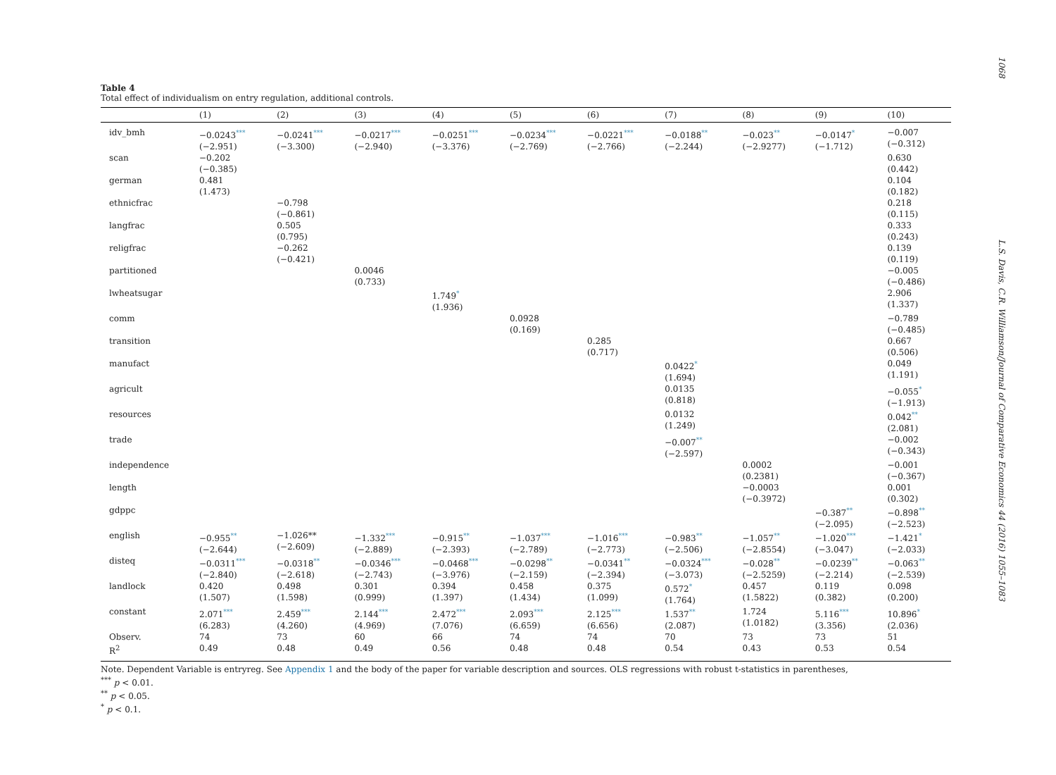1068 L.S. Davis, C.R. Williamson/Journal of Comparative Economics 44 (2016) 1055–1083
Table 4
Total effect of individualism on entry regulation, additional controls.
| | (1) | (2) | (3) | (4) | (5) | (6) | (7) | (8) | (9) | (10) |
| --- | --- | --- | --- | --- | --- | --- | --- | --- | --- | --- |
| idv_bmh | −0.0243 *** (−2.951) | −0.0241 *** (−3.300) | −0.0217 *** (−2.940) | −0.0251 *** (−3.376) | −0.0234 *** (−2.769) | −0.0221 *** (−2.766) | −0.0188 ** (−2.244) | −0.023 ** (−2.9277) | −0.0147 * (−1.712) | −0.007 (−0.312) |
| scan | −0.202 (−0.385) | | | | | | | | | 0.630 (0.442) |
| german | 0.481 (1.473) | | | | | | | | | 0.104 (0.182) |
| ethnicfrac | | −0.798 (−0.861) | | | | | | | | 0.218 (0.115) |
| langfrac | | 0.505 (0.795) | | | | | | | | 0.333 (0.243) |
| religfrac | | −0.262 (−0.421) | | | | | | | | 0.139 (0.119) |
| partitioned | | | 0.0046 (0.733) | | | | | | | −0.005 (−0.486) |
| lwheatsugar | | | | 1.749 * (1.936) | | | | | | 2.906 (1.337) |
| comm | | | | | 0.0928 (0.169) | | | | | −0.789 (−0.485) |
| transition | | | | | | 0.285 (0.717) | | | | 0.667 (0.506) |
| manufact | | | | | | | 0.0422 * (1.694) | | | 0.049 (1.191) |
| agricult | | | | | | | 0.0135 (0.818) | | | −0.055 * (−1.913) |
| resources | | | | | | | 0.0132 (1.249) | | | 0.042 ** (2.081) |
| trade | | | | | | | −0.007 ** (−2.597) | | | −0.002 (−0.343) |
| independence | | | | | | | | 0.0002 (0.2381) | | −0.001 (−0.367) |
| length | | | | | | | | −0.0003 (−0.3972) | | 0.001 (0.302) |
| gdppc | | | | | | | | | −0.387 ** (−2.095) | −0.898 ** (−2.523) |
| english | −0.955 ** (−2.644) | −1.026** (−2.609) | −1.332 *** (−2.889) | −0.915 ** (−2.393) | −1.037 *** (−2.789) | −1.016 *** (−2.773) | −0.983 ** (−2.506) | −1.057 ** (−2.8554) | −1.020 *** (−3.047) | −1.421 * (−2.033) |
| disteq | −0.0311 *** (−2.840) | −0.0318 ** (−2.618) | −0.0346 *** (−2.743) | −0.0468 *** (−3.976) | −0.0298 ** (−2.159) | −0.0341 ** (−2.394) | −0.0324 *** (−3.073) | −0.028 ** (−2.5259) | −0.0239 ** (−2.214) | −0.063 ** (−2.539) |
| landlock | 0.420 (1.507) | 0.498 (1.598) | 0.301 (0.999) | 0.394 (1.397) | 0.458 (1.434) | 0.375 (1.099) | 0.572 * (1.764) | 0.457 (1.5822) | 0.119 (0.382) | 0.098 (0.200) |
| constant | 2.071 *** (6.283) | 2.459 *** (4.260) | 2.144 *** (4.969) | 2.472 *** (7.076) | 2.093 *** (6.659) | 2.125 *** (6.656) | 1.537 ** (2.087) | 1.724 (1.0182) | 5.116 *** (3.356) | 10.896 * (2.036) |
| Observ. | 74 | 73 | 60 | 66 | 74 | 74 | 70 | 73 | 73 | 51 |
| R<sup>2</sup> | 0.49 | 0.48 | 0.49 | 0.56 | 0.48 | 0.48 | 0.54 | 0.43 | 0.53 | 0.54 |
Note. Dependent Variable is entryreg. See Appendix 1 and the body of the paper for variable description and sources. OLS regressions with robust t-statistics in parentheses,
<sup>***</sup> p < 0.01.
<sup>**</sup> p < 0.05.
<sup>*</sup> p < 0.1.